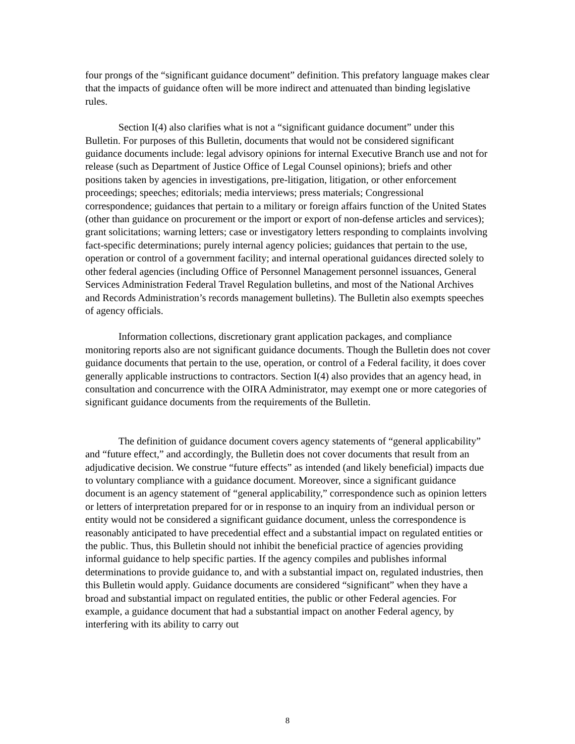four prongs of the “significant guidance document” definition. This prefatory language makes clear that the impacts of guidance often will be more indirect and attenuated than binding legislative rules.
Section I(4) also clarifies what is not a “significant guidance document” under this Bulletin. For purposes of this Bulletin, documents that would not be considered significant guidance documents include: legal advisory opinions for internal Executive Branch use and not for release (such as Department of Justice Office of Legal Counsel opinions); briefs and other positions taken by agencies in investigations, pre-litigation, litigation, or other enforcement proceedings; speeches; editorials; media interviews; press materials; Congressional correspondence; guidances that pertain to a military or foreign affairs function of the United States (other than guidance on procurement or the import or export of non-defense articles and services); grant solicitations; warning letters; case or investigatory letters responding to complaints involving fact-specific determinations; purely internal agency policies; guidances that pertain to the use, operation or control of a government facility; and internal operational guidances directed solely to other federal agencies (including Office of Personnel Management personnel issuances, General Services Administration Federal Travel Regulation bulletins, and most of the National Archives and Records Administration’s records management bulletins). The Bulletin also exempts speeches of agency officials.
Information collections, discretionary grant application packages, and compliance monitoring reports also are not significant guidance documents. Though the Bulletin does not cover guidance documents that pertain to the use, operation, or control of a Federal facility, it does cover generally applicable instructions to contractors. Section I(4) also provides that an agency head, in consultation and concurrence with the OIRA Administrator, may exempt one or more categories of significant guidance documents from the requirements of the Bulletin.
The definition of guidance document covers agency statements of “general applicability” and “future effect,” and accordingly, the Bulletin does not cover documents that result from an adjudicative decision. We construe “future effects” as intended (and likely beneficial) impacts due to voluntary compliance with a guidance document. Moreover, since a significant guidance document is an agency statement of “general applicability,” correspondence such as opinion letters or letters of interpretation prepared for or in response to an inquiry from an individual person or entity would not be considered a significant guidance document, unless the correspondence is reasonably anticipated to have precedential effect and a substantial impact on regulated entities or the public. Thus, this Bulletin should not inhibit the beneficial practice of agencies providing informal guidance to help specific parties. If the agency compiles and publishes informal determinations to provide guidance to, and with a substantial impact on, regulated industries, then this Bulletin would apply. Guidance documents are considered “significant” when they have a broad and substantial impact on regulated entities, the public or other Federal agencies. For example, a guidance document that had a substantial impact on another Federal agency, by interfering with its ability to carry out
8